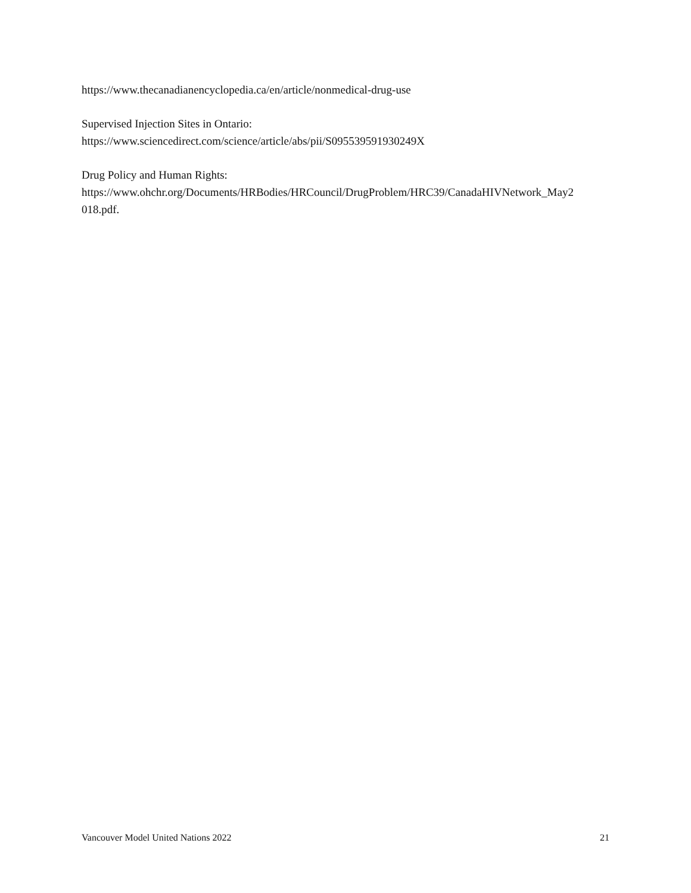https://www.thecanadianencyclopedia.ca/en/article/nonmedical-drug-use
Supervised Injection Sites in Ontario:
https://www.sciencedirect.com/science/article/abs/pii/S095539591930249X
Drug Policy and Human Rights:
https://www.ohchr.org/Documents/HRBodies/HRCouncil/DrugProblem/HRC39/CanadaHIVNetwork_May2 018.pdf.
Vancouver Model United Nations 2022 21